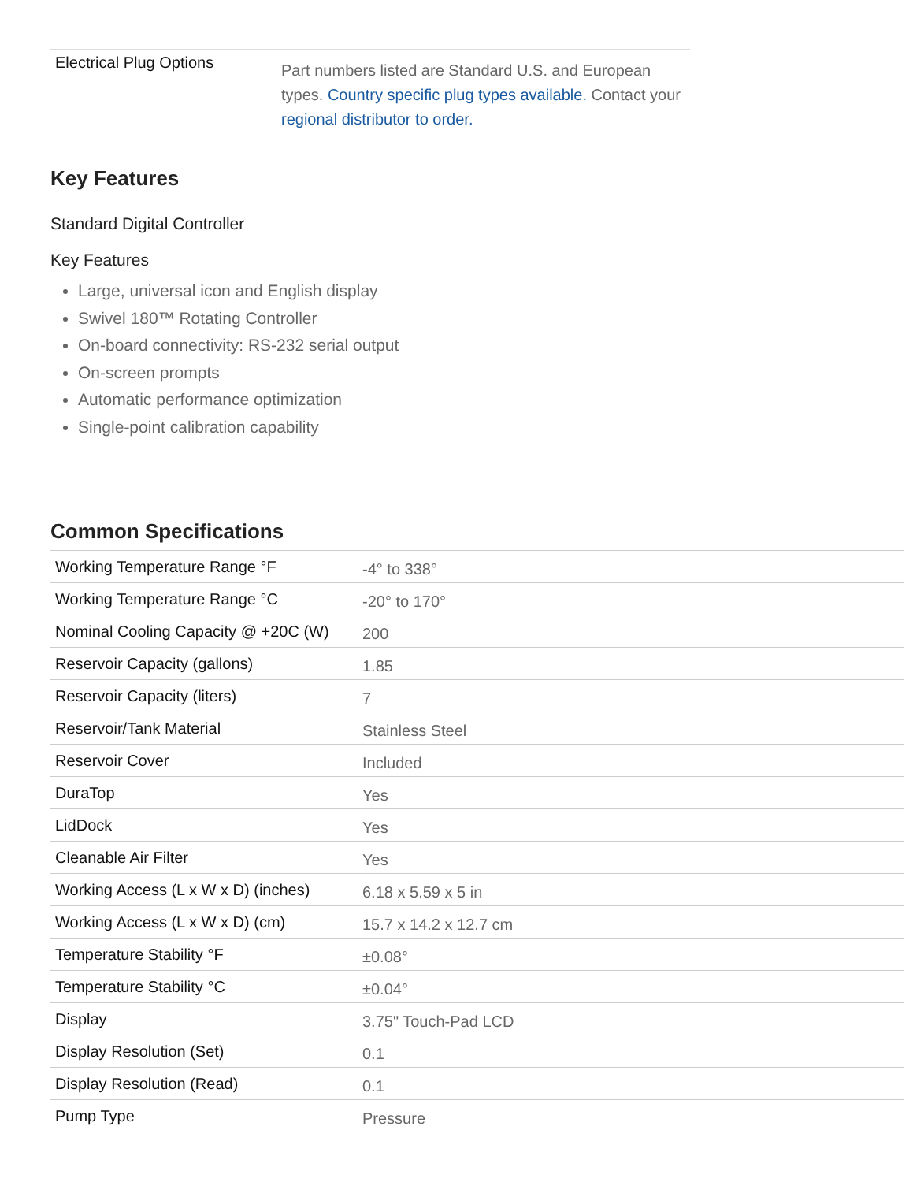| Electrical Plug Options | Part numbers listed are Standard U.S. and European types. Country specific plug types available. Contact your regional distributor to order. |
Key Features
Standard Digital Controller
Key Features
Large, universal icon and English display
Swivel 180™ Rotating Controller
On-board connectivity: RS-232 serial output
On-screen prompts
Automatic performance optimization
Single-point calibration capability
Common Specifications
| Working Temperature Range °F | -4° to 338° |
| Working Temperature Range °C | -20° to 170° |
| Nominal Cooling Capacity @ +20C (W) | 200 |
| Reservoir Capacity (gallons) | 1.85 |
| Reservoir Capacity (liters) | 7 |
| Reservoir/Tank Material | Stainless Steel |
| Reservoir Cover | Included |
| DuraTop | Yes |
| LidDock | Yes |
| Cleanable Air Filter | Yes |
| Working Access (L x W x D) (inches) | 6.18 x 5.59 x 5 in |
| Working Access (L x W x D) (cm) | 15.7 x 14.2 x 12.7 cm |
| Temperature Stability °F | ±0.08° |
| Temperature Stability °C | ±0.04° |
| Display | 3.75" Touch-Pad LCD |
| Display Resolution (Set) | 0.1 |
| Display Resolution (Read) | 0.1 |
| Pump Type | Pressure |